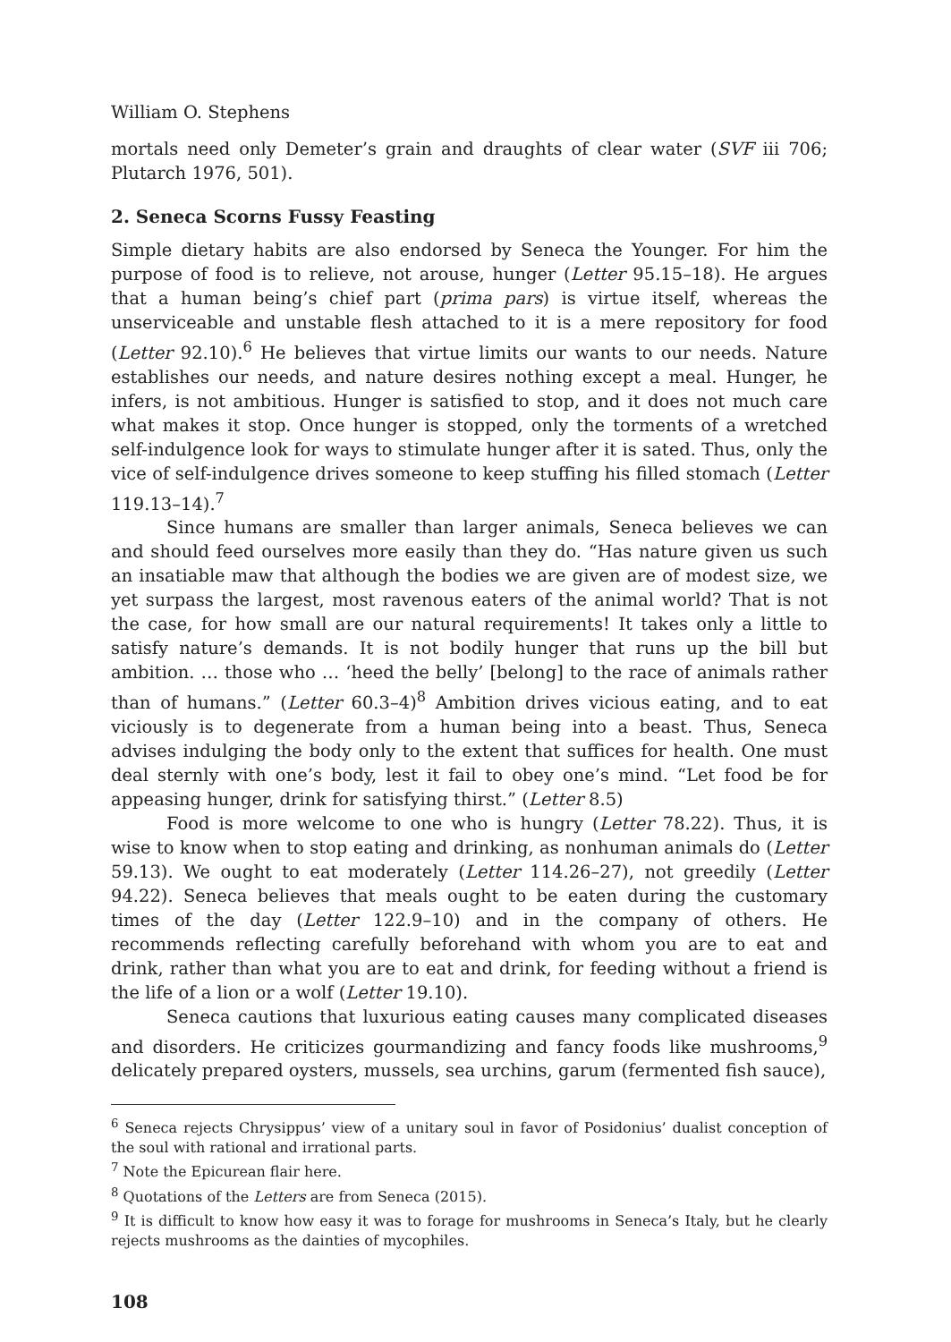William O. Stephens
mortals need only Demeter’s grain and draughts of clear water (SVF iii 706; Plutarch 1976, 501).
2. Seneca Scorns Fussy Feasting
Simple dietary habits are also endorsed by Seneca the Younger. For him the purpose of food is to relieve, not arouse, hunger (Letter 95.15–18). He argues that a human being’s chief part (prima pars) is virtue itself, whereas the unserviceable and unstable flesh attached to it is a mere repository for food (Letter 92.10).<sup>6</sup> He believes that virtue limits our wants to our needs. Nature establishes our needs, and nature desires nothing except a meal. Hunger, he infers, is not ambitious. Hunger is satisfied to stop, and it does not much care what makes it stop. Once hunger is stopped, only the torments of a wretched self-indulgence look for ways to stimulate hunger after it is sated. Thus, only the vice of self-indulgence drives someone to keep stuffing his filled stomach (Letter 119.13–14).<sup>7</sup>
Since humans are smaller than larger animals, Seneca believes we can and should feed ourselves more easily than they do. “Has nature given us such an insatiable maw that although the bodies we are given are of modest size, we yet surpass the largest, most ravenous eaters of the animal world? That is not the case, for how small are our natural requirements! It takes only a little to satisfy nature’s demands. It is not bodily hunger that runs up the bill but ambition. … those who … ‘heed the belly’ [belong] to the race of animals rather than of humans.” (Letter 60.3–4)<sup>8</sup> Ambition drives vicious eating, and to eat viciously is to degenerate from a human being into a beast. Thus, Seneca advises indulging the body only to the extent that suffices for health. One must deal sternly with one’s body, lest it fail to obey one’s mind. “Let food be for appeasing hunger, drink for satisfying thirst.” (Letter 8.5)
Food is more welcome to one who is hungry (Letter 78.22). Thus, it is wise to know when to stop eating and drinking, as nonhuman animals do (Letter 59.13). We ought to eat moderately (Letter 114.26–27), not greedily (Letter 94.22). Seneca believes that meals ought to be eaten during the customary times of the day (Letter 122.9–10) and in the company of others. He recommends reflecting carefully beforehand with whom you are to eat and drink, rather than what you are to eat and drink, for feeding without a friend is the life of a lion or a wolf (Letter 19.10).
Seneca cautions that luxurious eating causes many complicated diseases and disorders. He criticizes gourmandizing and fancy foods like mushrooms,<sup>9</sup> delicately prepared oysters, mussels, sea urchins, garum (fermented fish sauce),
<sup>6</sup> Seneca rejects Chrysippus’ view of a unitary soul in favor of Posidonius’ dualist conception of the soul with rational and irrational parts.
<sup>7</sup> Note the Epicurean flair here.
<sup>8</sup> Quotations of the Letters are from Seneca (2015).
<sup>9</sup> It is difficult to know how easy it was to forage for mushrooms in Seneca’s Italy, but he clearly rejects mushrooms as the dainties of mycophiles.
108